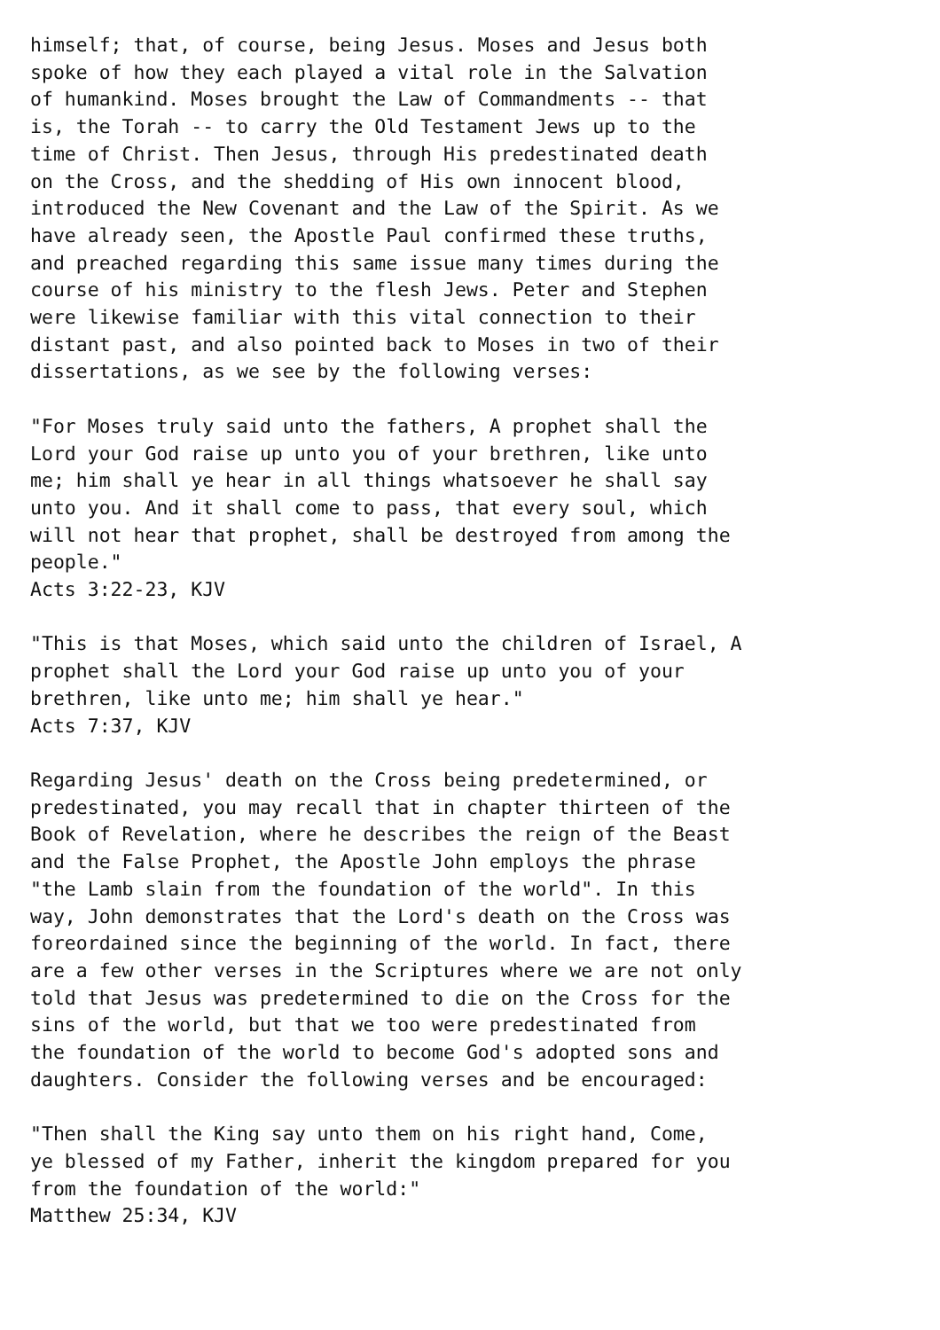himself; that, of course, being Jesus. Moses and Jesus both
spoke of how they each played a vital role in the Salvation
of humankind. Moses brought the Law of Commandments -- that
is, the Torah -- to carry the Old Testament Jews up to the
time of Christ. Then Jesus, through His predestinated death
on the Cross, and the shedding of His own innocent blood,
introduced the New Covenant and the Law of the Spirit. As we
have already seen, the Apostle Paul confirmed these truths,
and preached regarding this same issue many times during the
course of his ministry to the flesh Jews. Peter and Stephen
were likewise familiar with this vital connection to their
distant past, and also pointed back to Moses in two of their
dissertations, as we see by the following verses:

"For Moses truly said unto the fathers, A prophet shall the
Lord your God raise up unto you of your brethren, like unto
me; him shall ye hear in all things whatsoever he shall say
unto you. And it shall come to pass, that every soul, which
will not hear that prophet, shall be destroyed from among the
people."
Acts 3:22-23, KJV

"This is that Moses, which said unto the children of Israel, A
prophet shall the Lord your God raise up unto you of your
brethren, like unto me; him shall ye hear."
Acts 7:37, KJV

Regarding Jesus' death on the Cross being predetermined, or
predestinated, you may recall that in chapter thirteen of the
Book of Revelation, where he describes the reign of the Beast
and the False Prophet, the Apostle John employs the phrase
"the Lamb slain from the foundation of the world". In this
way, John demonstrates that the Lord's death on the Cross was
foreordained since the beginning of the world. In fact, there
are a few other verses in the Scriptures where we are not only
told that Jesus was predetermined to die on the Cross for the
sins of the world, but that we too were predestinated from
the foundation of the world to become God's adopted sons and
daughters. Consider the following verses and be encouraged:

"Then shall the King say unto them on his right hand, Come,
ye blessed of my Father, inherit the kingdom prepared for you
from the foundation of the world:"
Matthew 25:34, KJV